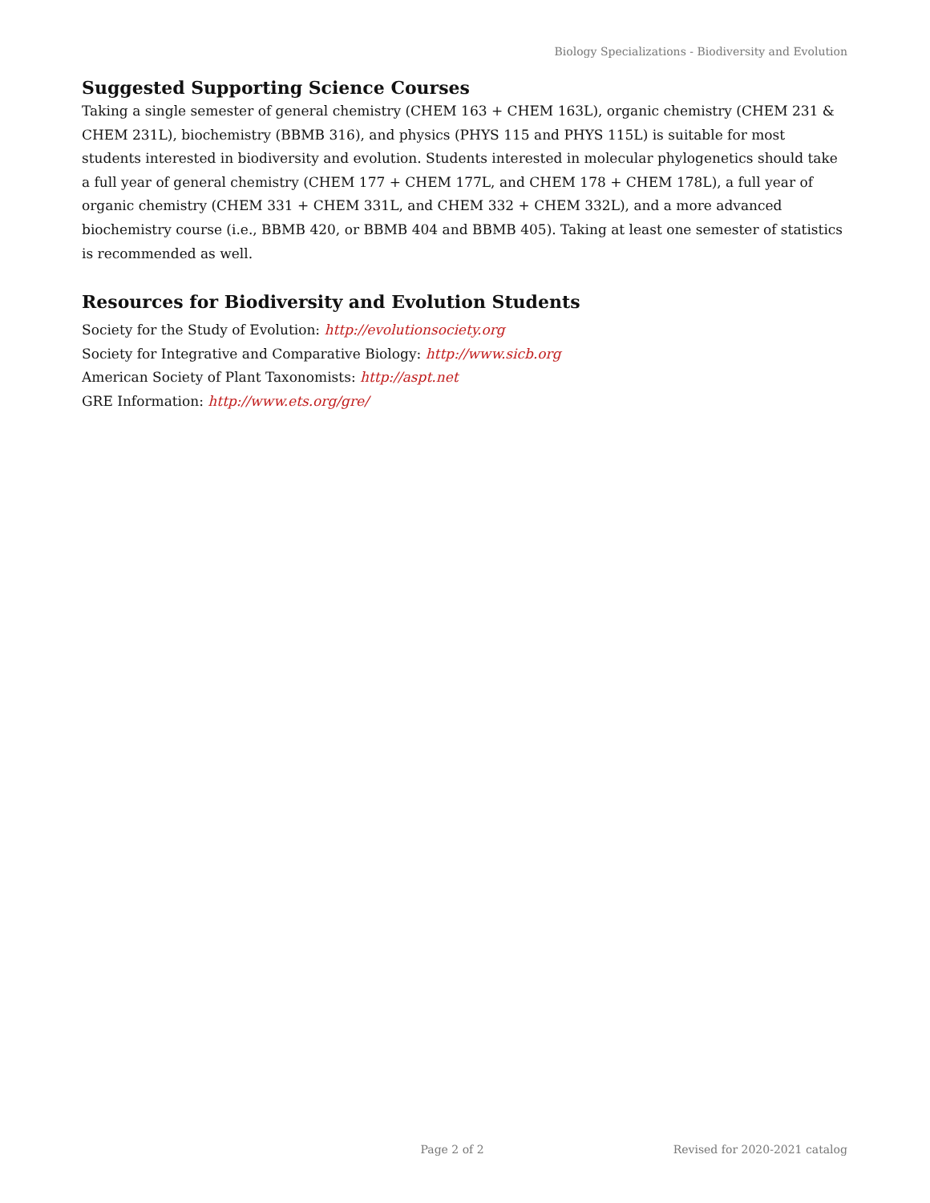Biology Specializations - Biodiversity and Evolution
Suggested Supporting Science Courses
Taking a single semester of general chemistry (CHEM 163 + CHEM 163L), organic chemistry (CHEM 231 & CHEM 231L), biochemistry (BBMB 316), and physics (PHYS 115 and PHYS 115L) is suitable for most students interested in biodiversity and evolution. Students interested in molecular phylogenetics should take a full year of general chemistry (CHEM 177 + CHEM 177L, and CHEM 178 + CHEM 178L), a full year of organic chemistry (CHEM 331 + CHEM 331L, and CHEM 332 + CHEM 332L), and a more advanced biochemistry course (i.e., BBMB 420, or BBMB 404 and BBMB 405). Taking at least one semester of statistics is recommended as well.
Resources for Biodiversity and Evolution Students
Society for the Study of Evolution: http://evolutionsociety.org
Society for Integrative and Comparative Biology: http://www.sicb.org
American Society of Plant Taxonomists: http://aspt.net
GRE Information: http://www.ets.org/gre/
Page 2 of 2 Revised for 2020-2021 catalog